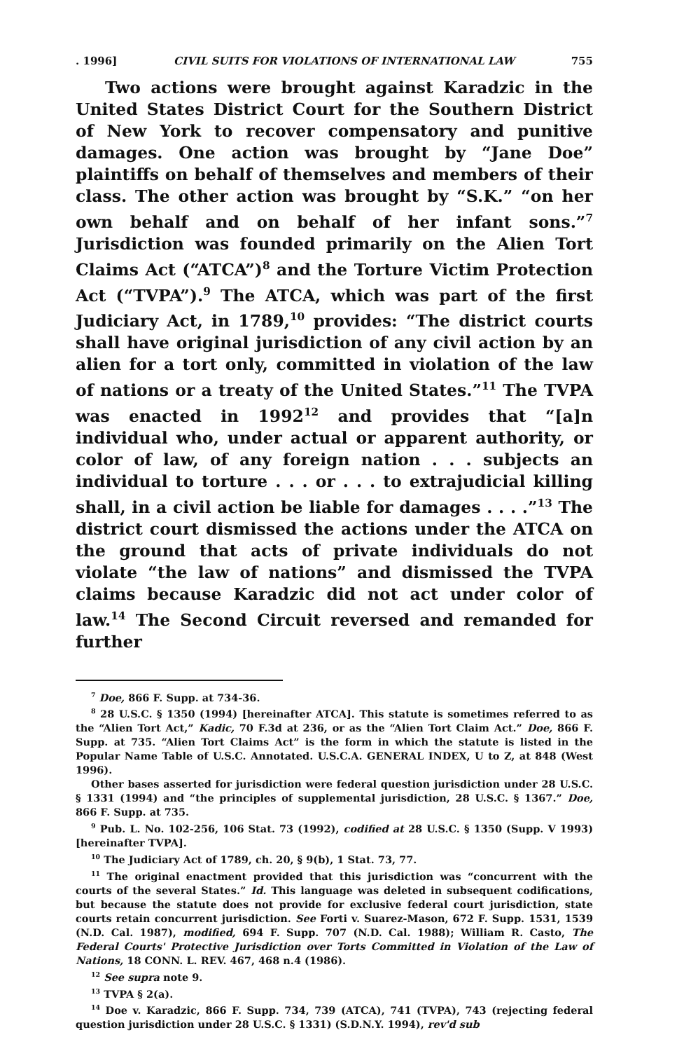. 1996] CIVIL SUITS FOR VIOLATIONS OF INTERNATIONAL LAW 755
Two actions were brought against Karadzic in the United States District Court for the Southern District of New York to recover compensatory and punitive damages. One action was brought by “Jane Doe” plaintiffs on behalf of themselves and members of their class. The other action was brought by “S.K.” “on her own behalf and on behalf of her infant sons.”<sup>7</sup> Jurisdiction was founded primarily on the Alien Tort Claims Act (“ATCA”)<sup>8</sup> and the Torture Victim Protection Act (“TVPA”).<sup>9</sup> The ATCA, which was part of the first Judiciary Act, in 1789,<sup>10</sup> provides: “The district courts shall have original jurisdiction of any civil action by an alien for a tort only, committed in violation of the law of nations or a treaty of the United States.”<sup>11</sup> The TVPA was enacted in 1992<sup>12</sup> and provides that “[a]n individual who, under actual or apparent authority, or color of law, of any foreign nation . . . subjects an individual to torture . . . or . . . to extrajudicial killing shall, in a civil action be liable for damages . . . .”<sup>13</sup> The district court dismissed the actions under the ATCA on the ground that acts of private individuals do not violate “the law of nations” and dismissed the TVPA claims because Karadzic did not act under color of law.<sup>14</sup> The Second Circuit reversed and remanded for further
<sup>7</sup> Doe, 866 F. Supp. at 734-36.
<sup>8</sup> 28 U.S.C. § 1350 (1994) [hereinafter ATCA]. This statute is sometimes referred to as the “Alien Tort Act,” Kadic, 70 F.3d at 236, or as the “Alien Tort Claim Act.” Doe, 866 F. Supp. at 735. “Alien Tort Claims Act” is the form in which the statute is listed in the Popular Name Table of U.S.C. Annotated. U.S.C.A. GENERAL INDEX, U to Z, at 848 (West 1996).
Other bases asserted for jurisdiction were federal question jurisdiction under 28 U.S.C. § 1331 (1994) and “the principles of supplemental jurisdiction, 28 U.S.C. § 1367.” Doe, 866 F. Supp. at 735.
<sup>9</sup> Pub. L. No. 102-256, 106 Stat. 73 (1992), codified at 28 U.S.C. § 1350 (Supp. V 1993) [hereinafter TVPA].
<sup>10</sup> The Judiciary Act of 1789, ch. 20, § 9(b), 1 Stat. 73, 77.
<sup>11</sup> The original enactment provided that this jurisdiction was “concurrent with the courts of the several States.” Id. This language was deleted in subsequent codifications, but because the statute does not provide for exclusive federal court jurisdiction, state courts retain concurrent jurisdiction. See Forti v. Suarez-Mason, 672 F. Supp. 1531, 1539 (N.D. Cal. 1987), modified, 694 F. Supp. 707 (N.D. Cal. 1988); William R. Casto, The Federal Courts' Protective Jurisdiction over Torts Committed in Violation of the Law of Nations, 18 CONN. L. REV. 467, 468 n.4 (1986).
<sup>12</sup> See supra note 9.
<sup>13</sup> TVPA § 2(a).
<sup>14</sup> Doe v. Karadzic, 866 F. Supp. 734, 739 (ATCA), 741 (TVPA), 743 (rejecting federal question jurisdiction under 28 U.S.C. § 1331) (S.D.N.Y. 1994), rev'd sub